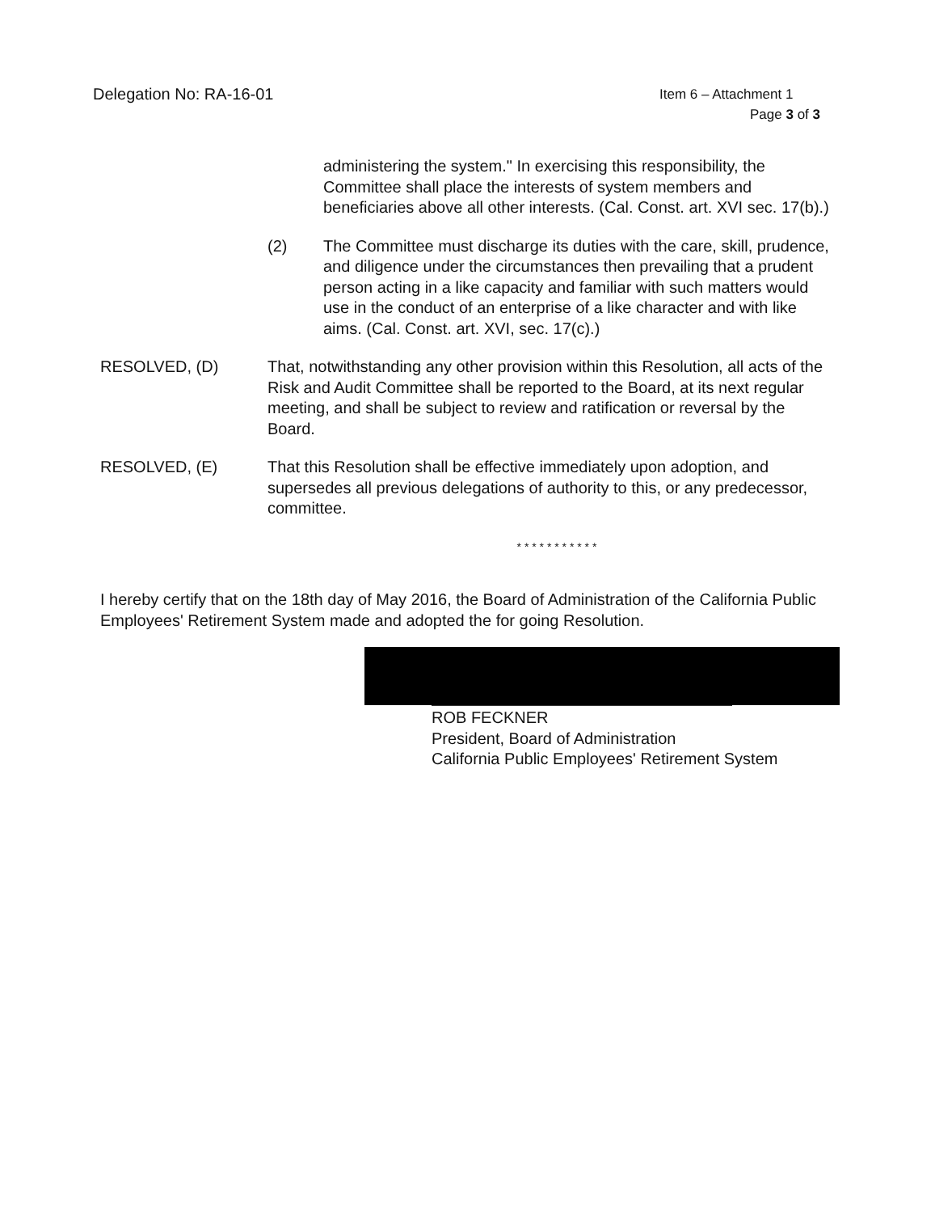Delegation No: RA-16-01
Item 6 – Attachment 1
Page 3 of 3
administering the system." In exercising this responsibility, the Committee shall place the interests of system members and beneficiaries above all other interests. (Cal. Const. art. XVI sec. 17(b).)
(2) The Committee must discharge its duties with the care, skill, prudence, and diligence under the circumstances then prevailing that a prudent person acting in a like capacity and familiar with such matters would use in the conduct of an enterprise of a like character and with like aims. (Cal. Const. art. XVI, sec. 17(c).)
RESOLVED, (D) That, notwithstanding any other provision within this Resolution, all acts of the Risk and Audit Committee shall be reported to the Board, at its next regular meeting, and shall be subject to review and ratification or reversal by the Board.
RESOLVED, (E) That this Resolution shall be effective immediately upon adoption, and supersedes all previous delegations of authority to this, or any predecessor, committee.
* * * * * * * * * * *
I hereby certify that on the 18th day of May 2016, the Board of Administration of the California Public Employees' Retirement System made and adopted the for going Resolution.
ROB FECKNER
President, Board of Administration
California Public Employees' Retirement System